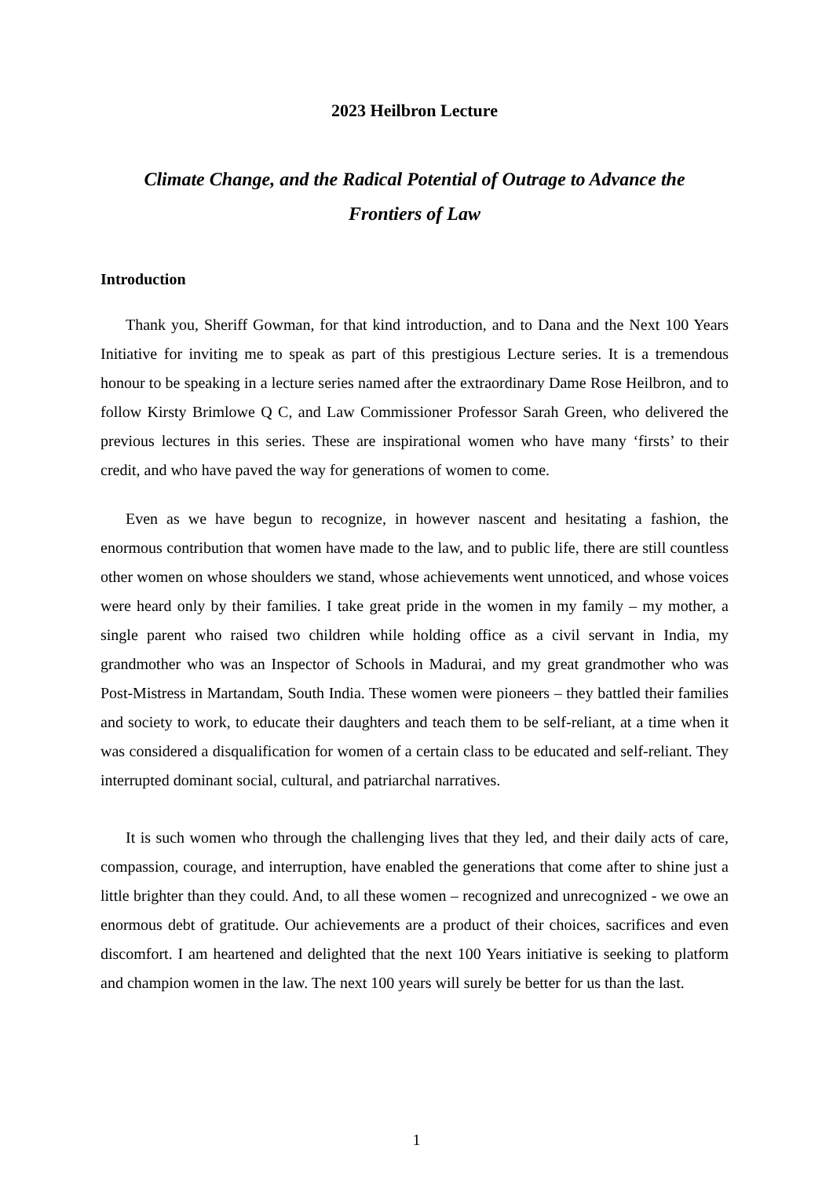2023 Heilbron Lecture
Climate Change, and the Radical Potential of Outrage to Advance the
Frontiers of Law
Introduction
Thank you, Sheriff Gowman, for that kind introduction, and to Dana and the Next 100 Years Initiative for inviting me to speak as part of this prestigious Lecture series. It is a tremendous honour to be speaking in a lecture series named after the extraordinary Dame Rose Heilbron, and to follow Kirsty Brimlowe Q C, and Law Commissioner Professor Sarah Green, who delivered the previous lectures in this series. These are inspirational women who have many ‘firsts’ to their credit, and who have paved the way for generations of women to come.
Even as we have begun to recognize, in however nascent and hesitating a fashion, the enormous contribution that women have made to the law, and to public life, there are still countless other women on whose shoulders we stand, whose achievements went unnoticed, and whose voices were heard only by their families. I take great pride in the women in my family – my mother, a single parent who raised two children while holding office as a civil servant in India, my grandmother who was an Inspector of Schools in Madurai, and my great grandmother who was Post-Mistress in Martandam, South India. These women were pioneers – they battled their families and society to work, to educate their daughters and teach them to be self-reliant, at a time when it was considered a disqualification for women of a certain class to be educated and self-reliant. They interrupted dominant social, cultural, and patriarchal narratives.
It is such women who through the challenging lives that they led, and their daily acts of care, compassion, courage, and interruption, have enabled the generations that come after to shine just a little brighter than they could. And, to all these women – recognized and unrecognized - we owe an enormous debt of gratitude. Our achievements are a product of their choices, sacrifices and even discomfort. I am heartened and delighted that the next 100 Years initiative is seeking to platform and champion women in the law. The next 100 years will surely be better for us than the last.
1